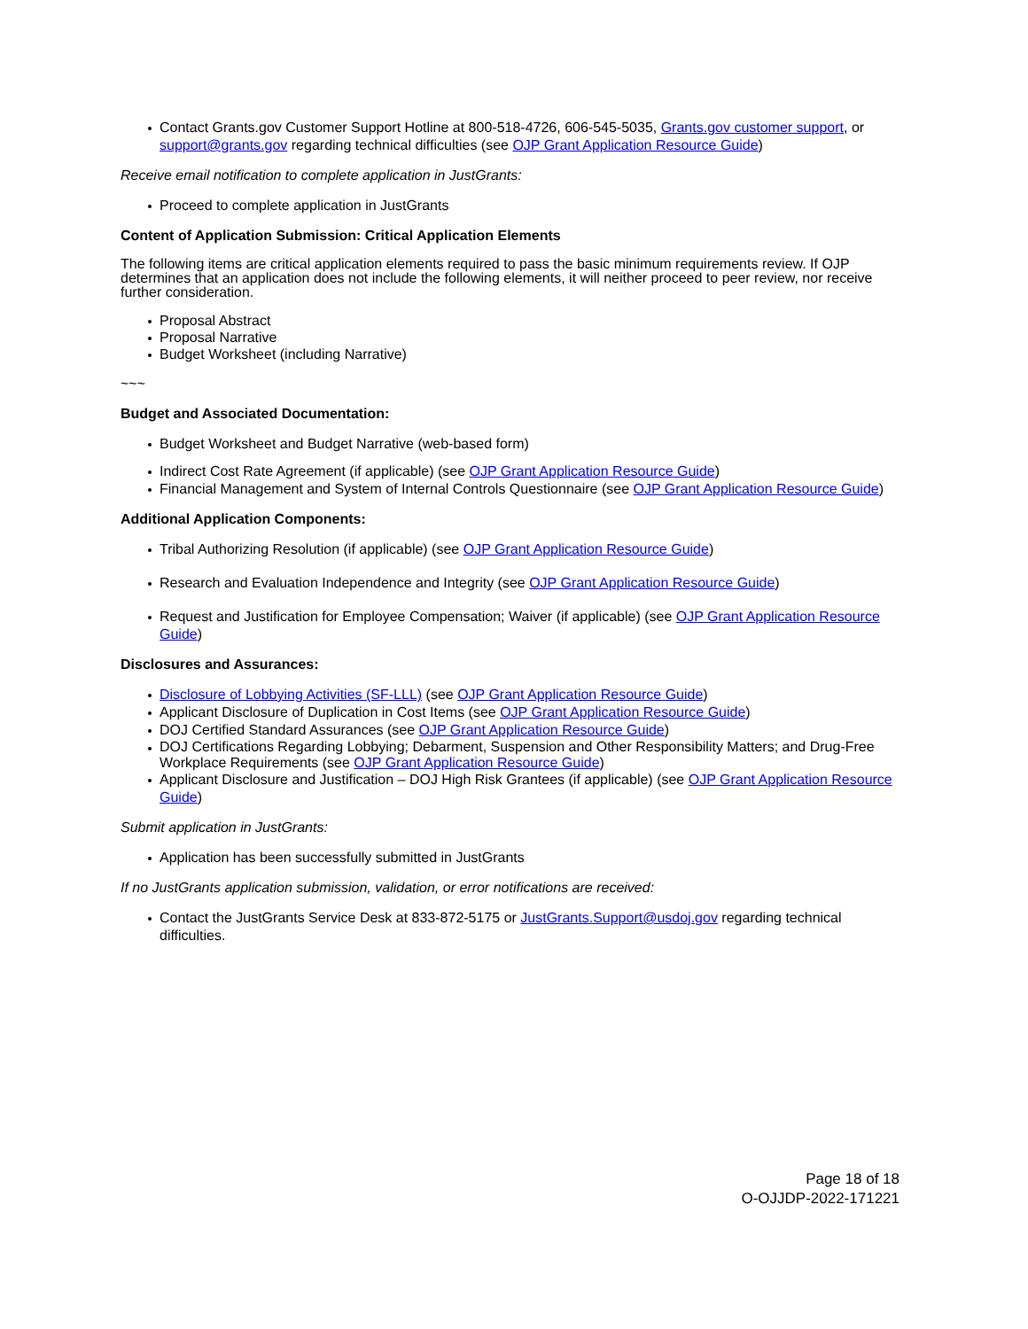Contact Grants.gov Customer Support Hotline at 800-518-4726, 606-545-5035, Grants.gov customer support, or support@grants.gov regarding technical difficulties (see OJP Grant Application Resource Guide)
Receive email notification to complete application in JustGrants:
Proceed to complete application in JustGrants
Content of Application Submission: Critical Application Elements
The following items are critical application elements required to pass the basic minimum requirements review. If OJP determines that an application does not include the following elements, it will neither proceed to peer review, nor receive further consideration.
Proposal Abstract
Proposal Narrative
Budget Worksheet (including Narrative)
~~~
Budget and Associated Documentation:
Budget Worksheet and Budget Narrative (web-based form)
Indirect Cost Rate Agreement (if applicable) (see OJP Grant Application Resource Guide)
Financial Management and System of Internal Controls Questionnaire (see OJP Grant Application Resource Guide)
Additional Application Components:
Tribal Authorizing Resolution (if applicable) (see OJP Grant Application Resource Guide)
Research and Evaluation Independence and Integrity (see OJP Grant Application Resource Guide)
Request and Justification for Employee Compensation; Waiver (if applicable) (see OJP Grant Application Resource Guide)
Disclosures and Assurances:
Disclosure of Lobbying Activities (SF-LLL) (see OJP Grant Application Resource Guide)
Applicant Disclosure of Duplication in Cost Items (see OJP Grant Application Resource Guide)
DOJ Certified Standard Assurances (see OJP Grant Application Resource Guide)
DOJ Certifications Regarding Lobbying; Debarment, Suspension and Other Responsibility Matters; and Drug-Free Workplace Requirements (see OJP Grant Application Resource Guide)
Applicant Disclosure and Justification – DOJ High Risk Grantees (if applicable) (see OJP Grant Application Resource Guide)
Submit application in JustGrants:
Application has been successfully submitted in JustGrants
If no JustGrants application submission, validation, or error notifications are received:
Contact the JustGrants Service Desk at 833-872-5175 or JustGrants.Support@usdoj.gov regarding technical difficulties.
Page 18 of 18
O-OJJDP-2022-171221